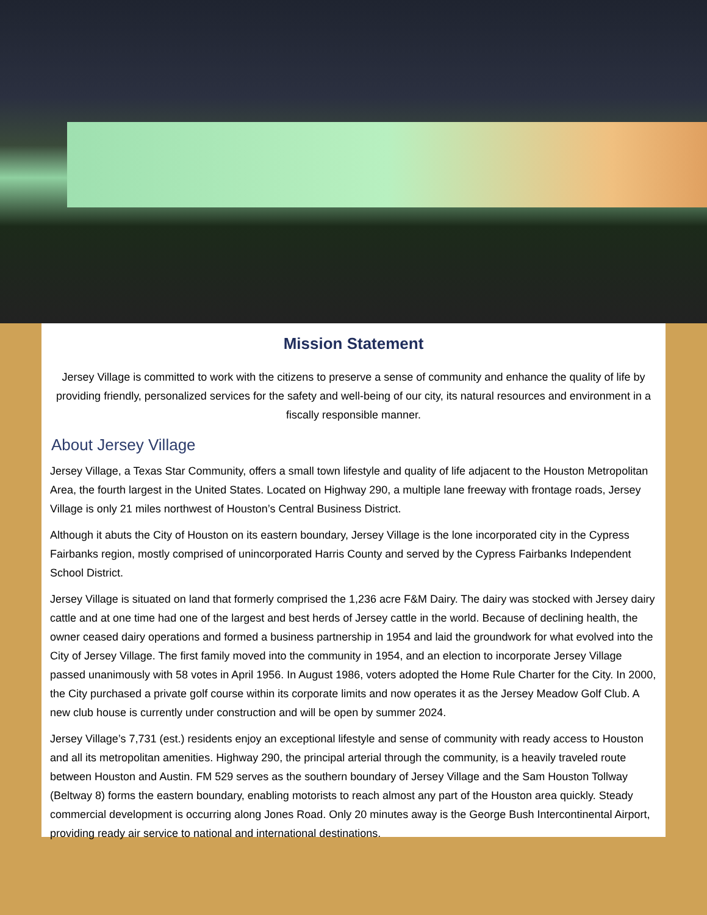Mission Statement
Jersey Village is committed to work with the citizens to preserve a sense of community and enhance the quality of life by providing friendly, personalized services for the safety and well-being of our city, its natural resources and environment in a fiscally responsible manner.
About Jersey Village
Jersey Village, a Texas Star Community, offers a small town lifestyle and quality of life adjacent to the Houston Metropolitan Area, the fourth largest in the United States. Located on Highway 290, a multiple lane freeway with frontage roads, Jersey Village is only 21 miles northwest of Houston’s Central Business District.
Although it abuts the City of Houston on its eastern boundary, Jersey Village is the lone incorporated city in the Cypress Fairbanks region, mostly comprised of unincorporated Harris County and served by the Cypress Fairbanks Independent School District.
Jersey Village is situated on land that formerly comprised the 1,236 acre F&M Dairy. The dairy was stocked with Jersey dairy cattle and at one time had one of the largest and best herds of Jersey cattle in the world. Because of declining health, the owner ceased dairy operations and formed a business partnership in 1954 and laid the groundwork for what evolved into the City of Jersey Village. The first family moved into the community in 1954, and an election to incorporate Jersey Village passed unanimously with 58 votes in April 1956. In August 1986, voters adopted the Home Rule Charter for the City. In 2000, the City purchased a private golf course within its corporate limits and now operates it as the Jersey Meadow Golf Club. A new club house is currently under construction and will be open by summer 2024.
Jersey Village’s 7,731 (est.) residents enjoy an exceptional lifestyle and sense of community with ready access to Houston and all its metropolitan amenities. Highway 290, the principal arterial through the community, is a heavily traveled route between Houston and Austin. FM 529 serves as the southern boundary of Jersey Village and the Sam Houston Tollway (Beltway 8) forms the eastern boundary, enabling motorists to reach almost any part of the Houston area quickly. Steady commercial development is occurring along Jones Road. Only 20 minutes away is the George Bush Intercontinental Airport, providing ready air service to national and international destinations.